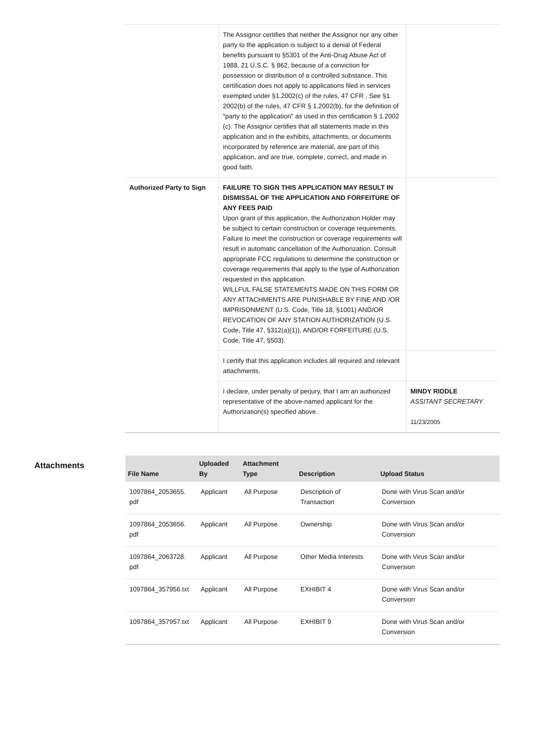| | The Assignor certifies that neither the Assignor nor any other party to the application is subject to a denial of Federal benefits pursuant to §5301 of the Anti-Drug Abuse Act of 1988, 21 U.S.C. § 862, because of a conviction for possession or distribution of a controlled substance. This certification does not apply to applications filed in services exempted under §1.2002(c) of the rules, 47 CFR . See §1. 2002(b) of the rules, 47 CFR § 1.2002(b), for the definition of "party to the application" as used in this certification § 1.2002 (c). The Assignor certifies that all statements made in this application and in the exhibits, attachments, or documents incorporated by reference are material, are part of this application, and are true, complete, correct, and made in good faith. | |
| Authorized Party to Sign | FAILURE TO SIGN THIS APPLICATION MAY RESULT IN DISMISSAL OF THE APPLICATION AND FORFEITURE OF ANY FEES PAID Upon grant of this application, the Authorization Holder may be subject to certain construction or coverage requirements. Failure to meet the construction or coverage requirements will result in automatic cancellation of the Authorization. Consult appropriate FCC regulations to determine the construction or coverage requirements that apply to the type of Authorization requested in this application. WILLFUL FALSE STATEMENTS MADE ON THIS FORM OR ANY ATTACHMENTS ARE PUNISHABLE BY FINE AND /OR IMPRISONMENT (U.S. Code, Title 18, §1001) AND/OR REVOCATION OF ANY STATION AUTHORIZATION (U.S. Code, Title 47, §312(a)(1)), AND/OR FORFEITURE (U.S. Code, Title 47, §503). | |
| | I certify that this application includes all required and relevant attachments. | |
| | I declare, under penalty of perjury, that I am an authorized representative of the above-named applicant for the Authorization(s) specified above. | MINDY RIDDLE ASSITANT SECRETARY 11/23/2005 |
Attachments
| File Name | Uploaded By | Attachment Type | Description | Upload Status |
| --- | --- | --- | --- | --- |
| 1097864_2053655. pdf | Applicant | All Purpose | Description of Transaction | Done with Virus Scan and/or Conversion |
| 1097864_2053656. pdf | Applicant | All Purpose | Ownership | Done with Virus Scan and/or Conversion |
| 1097864_2063728. pdf | Applicant | All Purpose | Other Media Interests | Done with Virus Scan and/or Conversion |
| 1097864_357956.txt | Applicant | All Purpose | EXHIBIT 4 | Done with Virus Scan and/or Conversion |
| 1097864_357957.txt | Applicant | All Purpose | EXHIBIT 9 | Done with Virus Scan and/or Conversion |